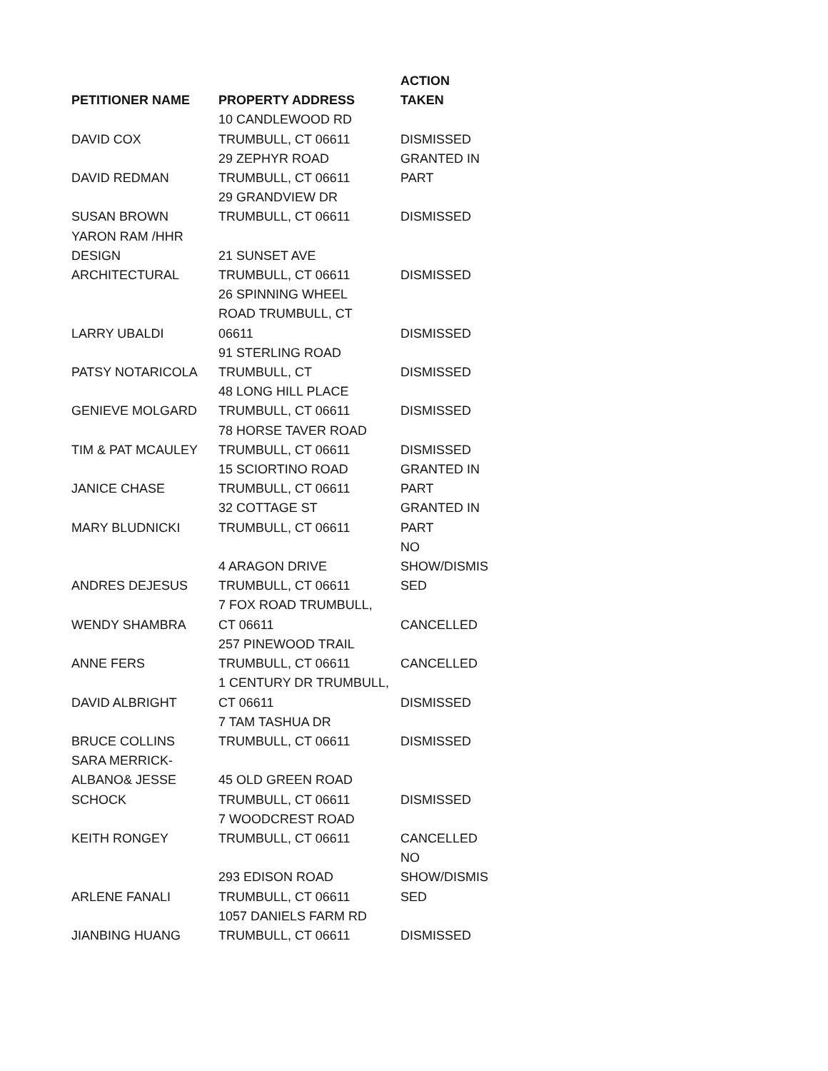| PETITIONER NAME | PROPERTY ADDRESS | ACTION TAKEN |
| --- | --- | --- |
| DAVID COX | 10 CANDLEWOOD RD TRUMBULL, CT 06611 | DISMISSED |
| DAVID REDMAN | 29 ZEPHYR ROAD TRUMBULL, CT 06611 | GRANTED IN PART |
| SUSAN BROWN | 29 GRANDVIEW DR TRUMBULL, CT 06611 | DISMISSED |
| YARON RAM /HHR DESIGN ARCHITECTURAL | 21 SUNSET AVE TRUMBULL, CT 06611 | DISMISSED |
| LARRY UBALDI | 26 SPINNING WHEEL ROAD TRUMBULL, CT 06611 | DISMISSED |
| PATSY NOTARICOLA | 91 STERLING ROAD TRUMBULL, CT | DISMISSED |
| GENIEVE MOLGARD | 48 LONG HILL PLACE TRUMBULL, CT 06611 | DISMISSED |
| TIM & PAT MCAULEY | 78 HORSE TAVER ROAD TRUMBULL, CT 06611 | DISMISSED |
| JANICE CHASE | 15 SCIORTINO ROAD TRUMBULL, CT 06611 | GRANTED IN PART |
| MARY BLUDNICKI | 32 COTTAGE ST TRUMBULL, CT 06611 | GRANTED IN PART |
| ANDRES DEJESUS | 4 ARAGON DRIVE TRUMBULL, CT 06611 | NO SHOW/DISMIS SED |
| WENDY SHAMBRA | 7 FOX ROAD TRUMBULL, CT 06611 | CANCELLED |
| ANNE FERS | 257 PINEWOOD TRAIL TRUMBULL, CT 06611 | CANCELLED |
| DAVID ALBRIGHT | 1 CENTURY DR TRUMBULL, CT 06611 | DISMISSED |
| BRUCE COLLINS | 7 TAM TASHUA DR TRUMBULL, CT 06611 | DISMISSED |
| SARA MERRICK- ALBANO& JESSE SCHOCK | 45 OLD GREEN ROAD TRUMBULL, CT 06611 | DISMISSED |
| KEITH RONGEY | 7 WOODCREST ROAD TRUMBULL, CT 06611 | CANCELLED |
| ARLENE FANALI | 293 EDISON ROAD TRUMBULL, CT 06611 | NO SHOW/DISMIS SED |
| JIANBING HUANG | 1057 DANIELS FARM RD TRUMBULL, CT 06611 | DISMISSED |